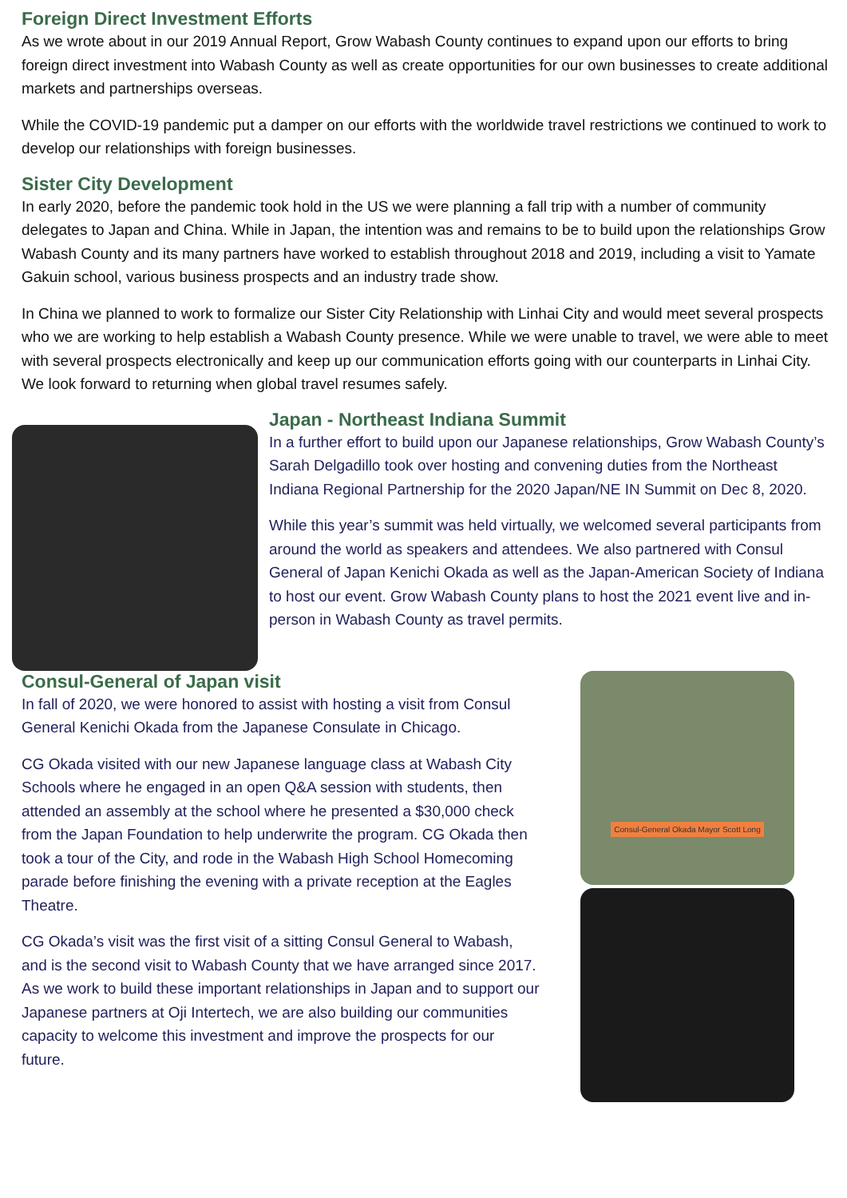Foreign Direct Investment Efforts
As we wrote about in our 2019 Annual Report, Grow Wabash County continues to expand upon our efforts to bring foreign direct investment into Wabash County as well as create opportunities for our own businesses to create additional markets and partnerships overseas.
While the COVID-19 pandemic put a damper on our efforts with the worldwide travel restrictions we continued to work to develop our relationships with foreign businesses.
Sister City Development
In early 2020, before the pandemic took hold in the US we were planning a fall trip with a number of community delegates to Japan and China. While in Japan, the intention was and remains to be to build upon the relationships Grow Wabash County and its many partners have worked to establish throughout 2018 and 2019, including a visit to Yamate Gakuin school, various business prospects and an industry trade show.
In China we planned to work to formalize our Sister City Relationship with Linhai City and would meet several prospects who we are working to help establish a Wabash County presence. While we were unable to travel, we were able to meet with several prospects electronically and keep up our communication efforts going with our counterparts in Linhai City. We look forward to returning when global travel resumes safely.
Japan - Northeast Indiana Summit
In a further effort to build upon our Japanese relationships, Grow Wabash County’s Sarah Delgadillo took over hosting and convening duties from the Northeast Indiana Regional Partnership for the 2020 Japan/NE IN Summit on Dec 8, 2020.
While this year’s summit was held virtually, we welcomed several participants from around the world as speakers and attendees. We also partnered with Consul General of Japan Kenichi Okada as well as the Japan-American Society of Indiana to host our event. Grow Wabash County plans to host the 2021 event live and in-person in Wabash County as travel permits.
Consul-General of Japan visit
In fall of 2020, we were honored to assist with hosting a visit from Consul General Kenichi Okada from the Japanese Consulate in Chicago.
CG Okada visited with our new Japanese language class at Wabash City Schools where he engaged in an open Q&A session with students, then attended an assembly at the school where he presented a $30,000 check from the Japan Foundation to help underwrite the program. CG Okada then took a tour of the City, and rode in the Wabash High School Homecoming parade before finishing the evening with a private reception at the Eagles Theatre.
CG Okada’s visit was the first visit of a sitting Consul General to Wabash, and is the second visit to Wabash County that we have arranged since 2017. As we work to build these important relationships in Japan and to support our Japanese partners at Oji Intertech, we are also building our communities capacity to welcome this investment and improve the prospects for our future.
Consul-General Okada Mayor Scott Long